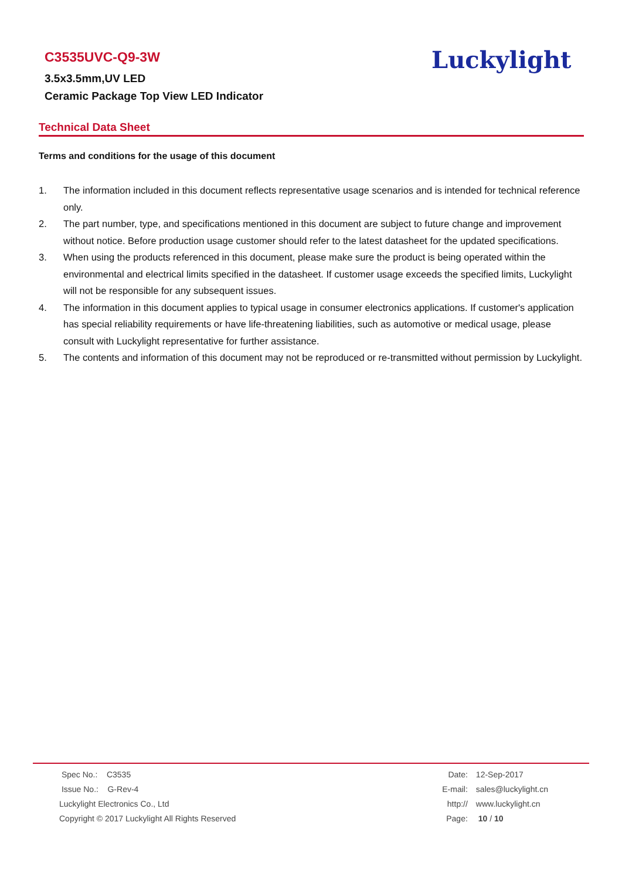C3535UVC-Q9-3W
3.5x3.5mm,UV LED
Ceramic Package Top View LED Indicator
Luckylight
Technical Data Sheet
Terms and conditions for the usage of this document
1. The information included in this document reflects representative usage scenarios and is intended for technical reference only.
2. The part number, type, and specifications mentioned in this document are subject to future change and improvement without notice. Before production usage customer should refer to the latest datasheet for the updated specifications.
3. When using the products referenced in this document, please make sure the product is being operated within the environmental and electrical limits specified in the datasheet. If customer usage exceeds the specified limits, Luckylight will not be responsible for any subsequent issues.
4. The information in this document applies to typical usage in consumer electronics applications. If customer's application has special reliability requirements or have life-threatening liabilities, such as automotive or medical usage, please consult with Luckylight representative for further assistance.
5. The contents and information of this document may not be reproduced or re-transmitted without permission by Luckylight.
Spec No.: C3535
Issue No.: G-Rev-4
Luckylight Electronics Co., Ltd
Copyright © 2017 Luckylight All Rights Reserved
Date: 12-Sep-2017
E-mail: sales@luckylight.cn
http:// www.luckylight.cn
Page: 10 / 10